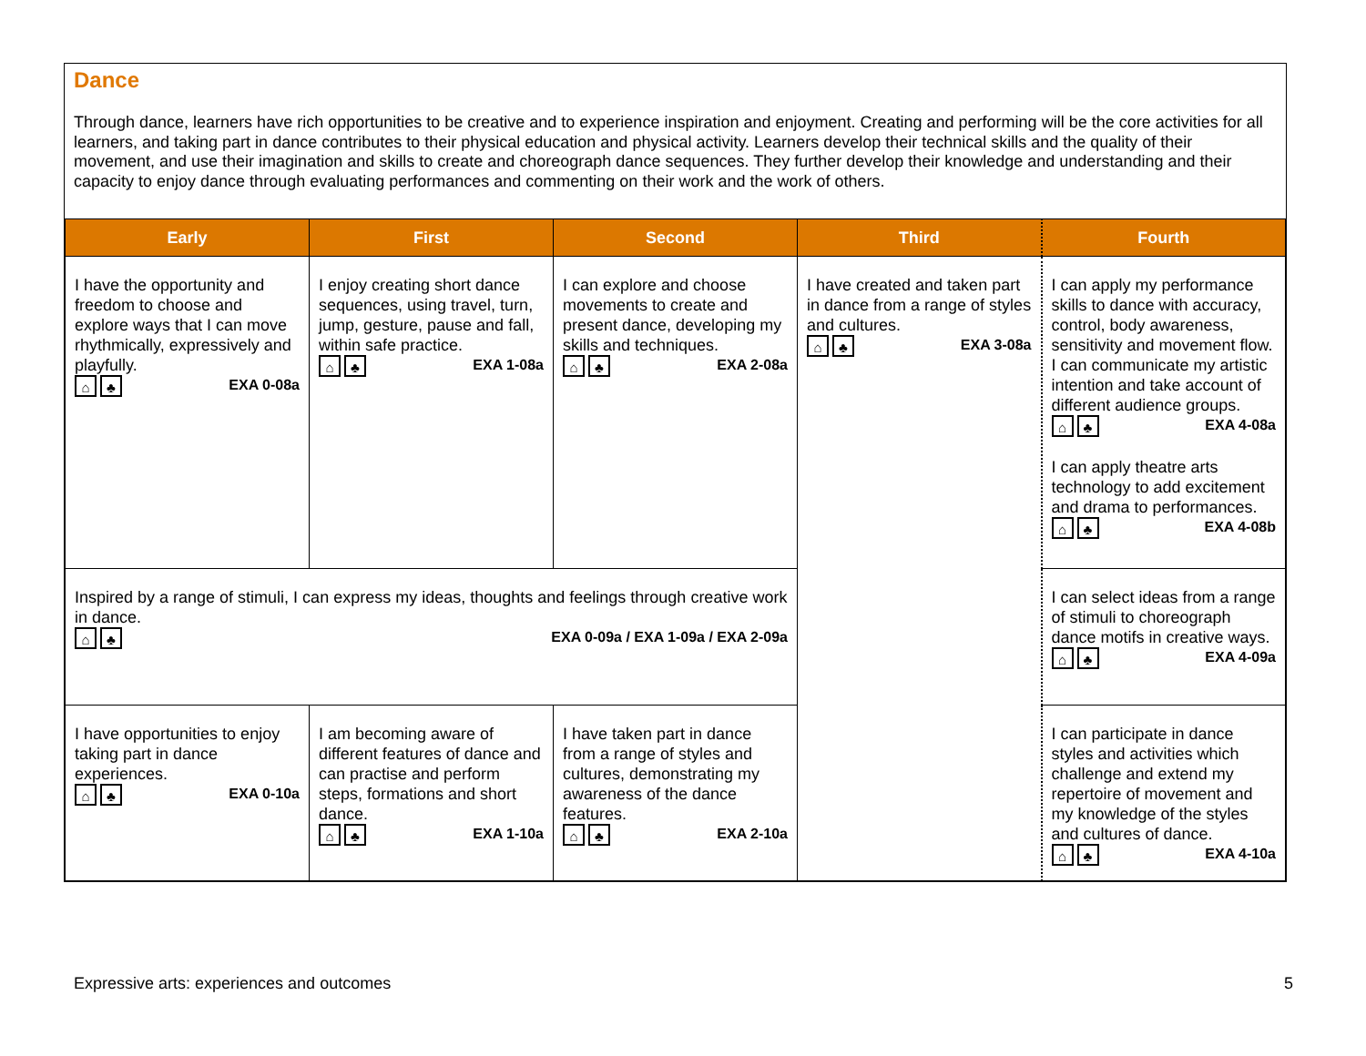Dance
Through dance, learners have rich opportunities to be creative and to experience inspiration and enjoyment. Creating and performing will be the core activities for all learners, and taking part in dance contributes to their physical education and physical activity. Learners develop their technical skills and the quality of their movement, and use their imagination and skills to create and choreograph dance sequences. They further develop their knowledge and understanding and their capacity to enjoy dance through evaluating performances and commenting on their work and the work of others.
| Early | First | Second | Third | Fourth |
| --- | --- | --- | --- | --- |
| I have the opportunity and freedom to choose and explore ways that I can move rhythmically, expressively and playfully. ⌂ ♣ EXA 0-08a | I enjoy creating short dance sequences, using travel, turn, jump, gesture, pause and fall, within safe practice. ⌂ ♣ EXA 1-08a | I can explore and choose movements to create and present dance, developing my skills and techniques. ⌂ ♣ EXA 2-08a | I have created and taken part in dance from a range of styles and cultures. ⌂ ♣ EXA 3-08a | I can apply my performance skills to dance with accuracy, control, body awareness, sensitivity and movement flow. I can communicate my artistic intention and take account of different audience groups. ⌂ ♣ EXA 4-08a I can apply theatre arts technology to add excitement and drama to performances. ⌂ ♣ EXA 4-08b |
| Inspired by a range of stimuli, I can express my ideas, thoughts and feelings through creative work in dance. ⌂ ♣ EXA 0-09a / EXA 1-09a / EXA 2-09a | | | | I can select ideas from a range of stimuli to choreograph dance motifs in creative ways. ⌂ ♣ EXA 4-09a |
| I have opportunities to enjoy taking part in dance experiences. ⌂ ♣ EXA 0-10a | I am becoming aware of different features of dance and can practise and perform steps, formations and short dance. ⌂ ♣ EXA 1-10a | I have taken part in dance from a range of styles and cultures, demonstrating my awareness of the dance features. ⌂ ♣ EXA 2-10a | | I can participate in dance styles and activities which challenge and extend my repertoire of movement and my knowledge of the styles and cultures of dance. ⌂ ♣ EXA 4-10a |
Expressive arts: experiences and outcomes 5